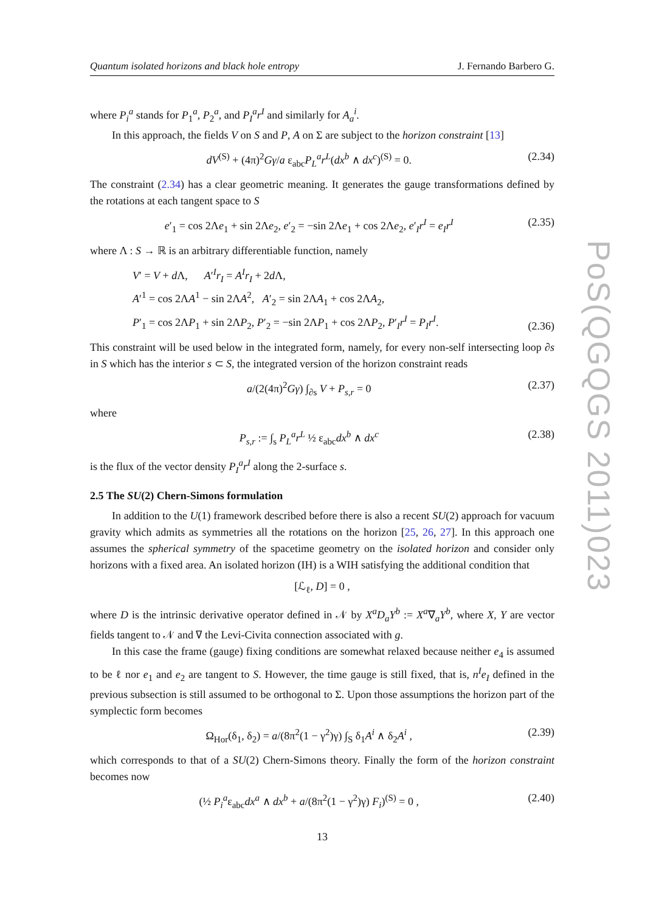Quantum isolated horizons and black hole entropy J. Fernando Barbero G.
where P<sub>i</sub><sup>a</sup> stands for P<sub>1</sub><sup>a</sup>, P<sub>2</sub><sup>a</sup>, and P<sub>I</sub><sup>a</sup>r<sup>I</sup> and similarly for A<sub>a</sub><sup>i</sup>.
In this approach, the fields V on S and P, A on Σ are subject to the horizon constraint [13]
dV<sup>(S)</sup> + (4π)<sup>2</sup>Gγ/a ε<sub>abc</sub>P<sub>L</sub><sup>a</sup>r<sup>L</sup>(dx<sup>b</sup> ∧ dx<sup>c</sup>)<sup>(S)</sup> = 0. (2.34)
The constraint (2.34) has a clear geometric meaning. It generates the gauge transformations defined by the rotations at each tangent space to S
e′<sub>1</sub> = cos 2Λe<sub>1</sub> + sin 2Λe<sub>2</sub>, e′<sub>2</sub> = −sin 2Λe<sub>1</sub> + cos 2Λe<sub>2</sub>, e′<sub>I</sub>r<sup>I</sup> = e<sub>I</sub>r<sup>I</sup> (2.35)
where Λ : S → ℝ is an arbitrary differentiable function, namely
V′ = V + d Λ, A′<sup>I</sup>r<sub>I</sub> = A<sup>I</sup>r<sub>I</sub> + 2d Λ,
A′<sup>1</sup> = cos 2ΛA<sup>1</sup> − sin 2ΛA<sup>2</sup>, A′<sub>2</sub> = sin 2ΛA<sub>1</sub> + cos 2ΛA<sub>2</sub>,
P′<sub>1</sub> = cos 2ΛP<sub>1</sub> + sin 2ΛP<sub>2</sub>, P′<sub>2</sub> = −sin 2ΛP<sub>1</sub> + cos 2ΛP<sub>2</sub>, P′<sub>I</sub>r<sup>I</sup> = P<sub>I</sub>r<sup>I</sup>. (2.36)
This constraint will be used below in the integrated form, namely, for every non-self intersecting loop ∂s in S which has the interior s ⊂ S, the integrated version of the horizon constraint reads
a/(2(4π)<sup>2</sup>Gγ) ∫<sub>∂s</sub> V + P<sub>s,r</sub> = 0 (2.37)
where
P<sub>s,r</sub> := ∫<sub>s</sub> P<sub>L</sub><sup>a</sup>r<sup>L</sup> ½ ε<sub>abc</sub>dx<sup>b</sup> ∧ dx<sup>c</sup> (2.38)
is the flux of the vector density P<sub>I</sub><sup>a</sup>r<sup>I</sup> along the 2-surface s.
2.5 The SU(2) Chern-Simons formulation
In addition to the U(1) framework described before there is also a recent SU(2) approach for vacuum gravity which admits as symmetries all the rotations on the horizon [25, 26, 27]. In this approach one assumes the spherical symmetry of the spacetime geometry on the isolated horizon and consider only horizons with a fixed area. An isolated horizon (IH) is a WIH satisfying the additional condition that
[ℒ<sub>ℓ</sub>, D] = 0 ,
where D is the intrinsic derivative operator defined in 𝒩 by X<sup>a</sup>D<sub>a</sub>Y<sup>b</sup> := X<sup>a</sup>∇<sub>a</sub>Y<sup>b</sup>, where X, Y are vector fields tangent to 𝒩 and ∇ the Levi-Civita connection associated with g.
In this case the frame (gauge) fixing conditions are somewhat relaxed because neither e<sub>4</sub> is assumed to be ℓ nor e<sub>1</sub> and e<sub>2</sub> are tangent to S. However, the time gauge is still fixed, that is, n<sup>I</sup>e<sub>I</sub> defined in the previous subsection is still assumed to be orthogonal to Σ. Upon those assumptions the horizon part of the symplectic form becomes
Ω<sub>Hor</sub>(δ<sub>1</sub>, δ<sub>2</sub>) = a/(8π<sup>2</sup>(1 − γ<sup>2</sup>)γ) ∫<sub>S</sub> δ<sub>1</sub>A<sup>i</sup> ∧ δ<sub>2</sub>A<sup>i</sup> , (2.39)
which corresponds to that of a SU(2) Chern-Simons theory. Finally the form of the horizon constraint becomes now
(½ P<sub>i</sub><sup>a</sup>ε<sub>abc</sub>dx<sup>a</sup> ∧ dx<sup>b</sup> + a/(8π<sup>2</sup>(1 − γ<sup>2</sup>)γ) F<sub>i</sub>)<sup>(S)</sup> = 0 , (2.40)
13
PoS(QGQGS 2011)023